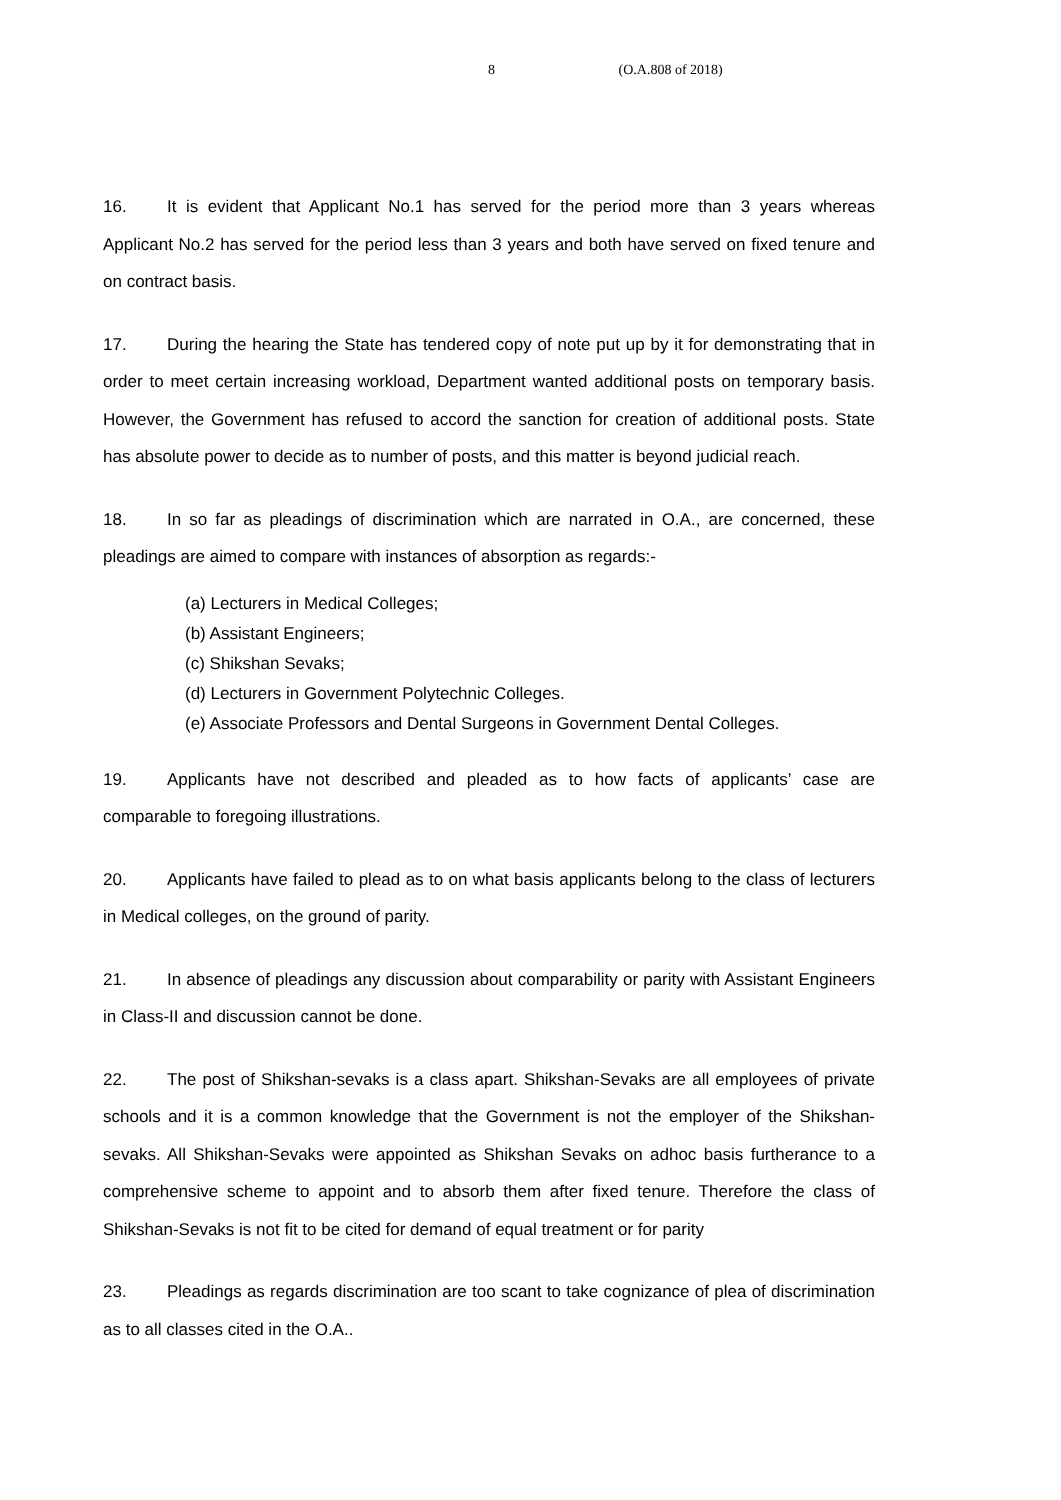8 (O.A.808 of 2018)
16. It is evident that Applicant No.1 has served for the period more than 3 years whereas Applicant No.2 has served for the period less than 3 years and both have served on fixed tenure and on contract basis.
17. During the hearing the State has tendered copy of note put up by it for demonstrating that in order to meet certain increasing workload, Department wanted additional posts on temporary basis. However, the Government has refused to accord the sanction for creation of additional posts. State has absolute power to decide as to number of posts, and this matter is beyond judicial reach.
18. In so far as pleadings of discrimination which are narrated in O.A., are concerned, these pleadings are aimed to compare with instances of absorption as regards:-
(a) Lecturers in Medical Colleges;
(b) Assistant Engineers;
(c) Shikshan Sevaks;
(d) Lecturers in Government Polytechnic Colleges.
(e) Associate Professors and Dental Surgeons in Government Dental Colleges.
19. Applicants have not described and pleaded as to how facts of applicants’ case are comparable to foregoing illustrations.
20. Applicants have failed to plead as to on what basis applicants belong to the class of lecturers in Medical colleges, on the ground of parity.
21. In absence of pleadings any discussion about comparability or parity with Assistant Engineers in Class-II and discussion cannot be done.
22. The post of Shikshan-sevaks is a class apart. Shikshan-Sevaks are all employees of private schools and it is a common knowledge that the Government is not the employer of the Shikshan-sevaks. All Shikshan-Sevaks were appointed as Shikshan Sevaks on adhoc basis furtherance to a comprehensive scheme to appoint and to absorb them after fixed tenure. Therefore the class of Shikshan-Sevaks is not fit to be cited for demand of equal treatment or for parity
23. Pleadings as regards discrimination are too scant to take cognizance of plea of discrimination as to all classes cited in the O.A..